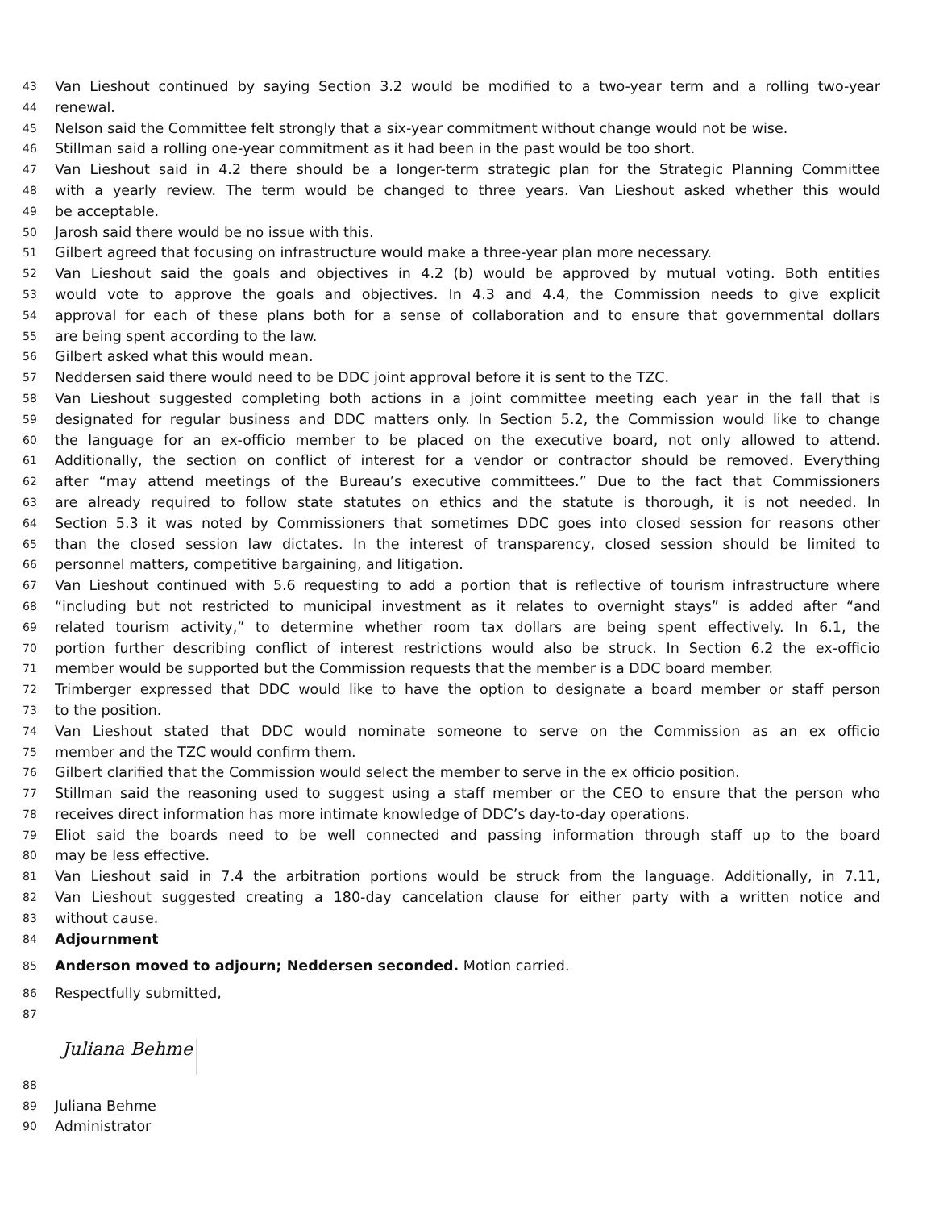43 Van Lieshout continued by saying Section 3.2 would be modified to a two-year term and a rolling two-year
44 renewal.
45 Nelson said the Committee felt strongly that a six-year commitment without change would not be wise.
46 Stillman said a rolling one-year commitment as it had been in the past would be too short.
47 Van Lieshout said in 4.2 there should be a longer-term strategic plan for the Strategic Planning Committee
48 with a yearly review. The term would be changed to three years. Van Lieshout asked whether this would
49 be acceptable.
50 Jarosh said there would be no issue with this.
51 Gilbert agreed that focusing on infrastructure would make a three-year plan more necessary.
52 Van Lieshout said the goals and objectives in 4.2 (b) would be approved by mutual voting. Both entities
53 would vote to approve the goals and objectives. In 4.3 and 4.4, the Commission needs to give explicit
54 approval for each of these plans both for a sense of collaboration and to ensure that governmental dollars
55 are being spent according to the law.
56 Gilbert asked what this would mean.
57 Neddersen said there would need to be DDC joint approval before it is sent to the TZC.
58 Van Lieshout suggested completing both actions in a joint committee meeting each year in the fall that is
59 designated for regular business and DDC matters only. In Section 5.2, the Commission would like to change
60 the language for an ex-officio member to be placed on the executive board, not only allowed to attend.
61 Additionally, the section on conflict of interest for a vendor or contractor should be removed. Everything
62 after “may attend meetings of the Bureau’s executive committees.” Due to the fact that Commissioners
63 are already required to follow state statutes on ethics and the statute is thorough, it is not needed. In
64 Section 5.3 it was noted by Commissioners that sometimes DDC goes into closed session for reasons other
65 than the closed session law dictates. In the interest of transparency, closed session should be limited to
66 personnel matters, competitive bargaining, and litigation.
67 Van Lieshout continued with 5.6 requesting to add a portion that is reflective of tourism infrastructure where
68 “including but not restricted to municipal investment as it relates to overnight stays” is added after “and
69 related tourism activity,” to determine whether room tax dollars are being spent effectively. In 6.1, the
70 portion further describing conflict of interest restrictions would also be struck. In Section 6.2 the ex-officio
71 member would be supported but the Commission requests that the member is a DDC board member.
72 Trimberger expressed that DDC would like to have the option to designate a board member or staff person
73 to the position.
74 Van Lieshout stated that DDC would nominate someone to serve on the Commission as an ex officio
75 member and the TZC would confirm them.
76 Gilbert clarified that the Commission would select the member to serve in the ex officio position.
77 Stillman said the reasoning used to suggest using a staff member or the CEO to ensure that the person who
78 receives direct information has more intimate knowledge of DDC’s day-to-day operations.
79 Eliot said the boards need to be well connected and passing information through staff up to the board
80 may be less effective.
81 Van Lieshout said in 7.4 the arbitration portions would be struck from the language. Additionally, in 7.11,
82 Van Lieshout suggested creating a 180-day cancelation clause for either party with a written notice and
83 without cause.
84 Adjournment
85 Anderson moved to adjourn; Neddersen seconded. Motion carried.
86 Respectfully submitted,
87
Juliana Behme
88
89 Juliana Behme
90 Administrator